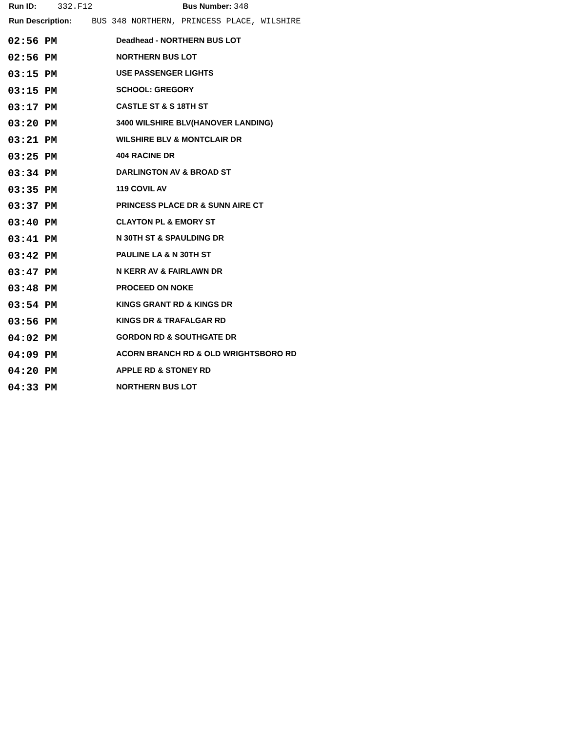Run ID: 332.F12 Bus Number: 348
Run Description: BUS 348 NORTHERN, PRINCESS PLACE, WILSHIRE
| 02:56 PM | Deadhead - NORTHERN BUS LOT |
| 02:56 PM | NORTHERN BUS LOT |
| 03:15 PM | USE PASSENGER LIGHTS |
| 03:15 PM | SCHOOL: GREGORY |
| 03:17 PM | CASTLE ST & S 18TH ST |
| 03:20 PM | 3400 WILSHIRE BLV(HANOVER LANDING) |
| 03:21 PM | WILSHIRE BLV & MONTCLAIR DR |
| 03:25 PM | 404 RACINE DR |
| 03:34 PM | DARLINGTON AV & BROAD ST |
| 03:35 PM | 119 COVIL AV |
| 03:37 PM | PRINCESS PLACE DR & SUNN AIRE CT |
| 03:40 PM | CLAYTON PL & EMORY ST |
| 03:41 PM | N 30TH ST & SPAULDING DR |
| 03:42 PM | PAULINE LA & N 30TH ST |
| 03:47 PM | N KERR AV & FAIRLAWN DR |
| 03:48 PM | PROCEED ON NOKE |
| 03:54 PM | KINGS GRANT RD & KINGS DR |
| 03:56 PM | KINGS DR & TRAFALGAR RD |
| 04:02 PM | GORDON RD & SOUTHGATE DR |
| 04:09 PM | ACORN BRANCH RD & OLD WRIGHTSBORO RD |
| 04:20 PM | APPLE RD & STONEY RD |
| 04:33 PM | NORTHERN BUS LOT |